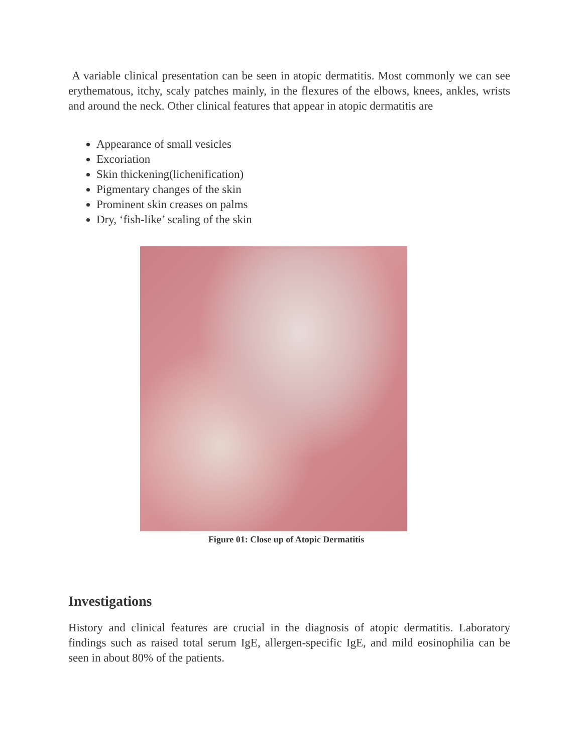A variable clinical presentation can be seen in atopic dermatitis. Most commonly we can see erythematous, itchy, scaly patches mainly, in the flexures of the elbows, knees, ankles, wrists and around the neck. Other clinical features that appear in atopic dermatitis are
Appearance of small vesicles
Excoriation
Skin thickening(lichenification)
Pigmentary changes of the skin
Prominent skin creases on palms
Dry, ‘fish-like’ scaling of the skin
Figure 01: Close up of Atopic Dermatitis
Investigations
History and clinical features are crucial in the diagnosis of atopic dermatitis. Laboratory findings such as raised total serum IgE, allergen-specific IgE, and mild eosinophilia can be seen in about 80% of the patients.